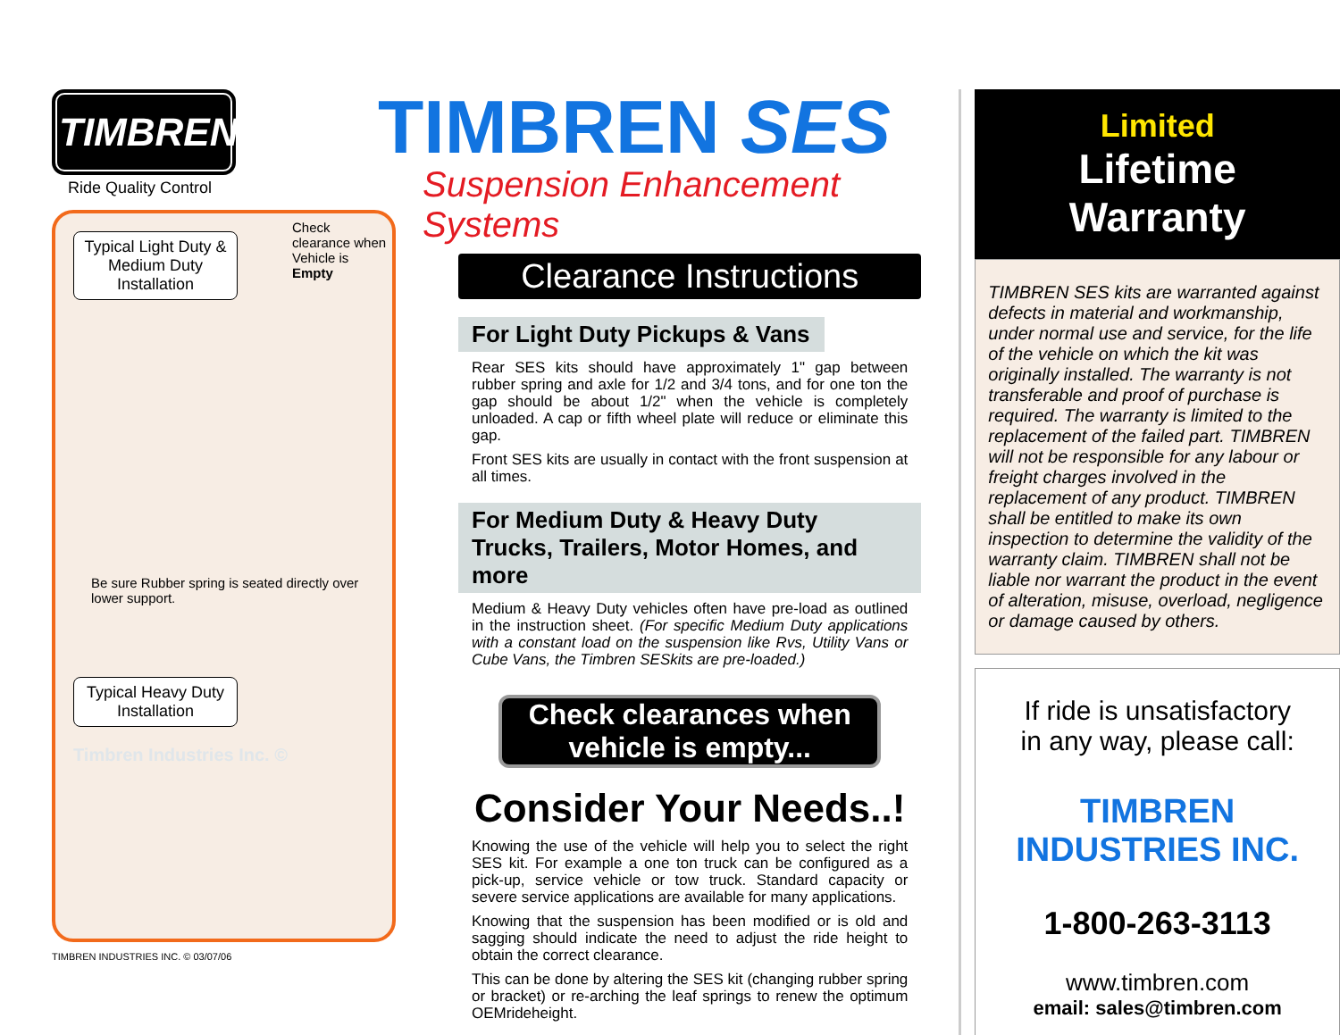TIMBREN
Ride Quality Control
Typical Light Duty & Medium Duty Installation
Check clearance when Vehicle is Empty
Be sure Rubber spring is seated directly over lower support.
Typical Heavy Duty Installation
Timbren Industries Inc. ©
TIMBREN INDUSTRIES INC. © 03/07/06
TIMBREN SES
Suspension Enhancement Systems
Clearance Instructions
For Light Duty Pickups & Vans
Rear SES kits should have approximately 1" gap between rubber spring and axle for 1/2 and 3/4 tons, and for one ton the gap should be about 1/2" when the vehicle is completely unloaded. A cap or fifth wheel plate will reduce or eliminate this gap.
Front SES kits are usually in contact with the front suspension at all times.
For Medium Duty & Heavy Duty
Trucks, Trailers, Motor Homes, and more
Medium & Heavy Duty vehicles often have pre-load as outlined in the instruction sheet. (For specific Medium Duty applications with a constant load on the suspension like Rvs, Utility Vans or Cube Vans, the Timbren SESkits are pre-loaded.)
Check clearances when vehicle is empty...
Consider Your Needs..!
Knowing the use of the vehicle will help you to select the right SES kit. For example a one ton truck can be configured as a pick-up, service vehicle or tow truck. Standard capacity or severe service applications are available for many applications.
Knowing that the suspension has been modified or is old and sagging should indicate the need to adjust the ride height to obtain the correct clearance.
This can be done by altering the SES kit (changing rubber spring or bracket) or re-arching the leaf springs to renew the optimum OEMrideheight.
Limited
Lifetime Warranty
TIMBREN SES kits are warranted against defects in material and workmanship, under normal use and service, for the life of the vehicle on which the kit was originally installed. The warranty is not transferable and proof of purchase is required. The warranty is limited to the replacement of the failed part. TIMBREN will not be responsible for any labour or freight charges involved in the replacement of any product. TIMBREN shall be entitled to make its own inspection to determine the validity of the warranty claim. TIMBREN shall not be liable nor warrant the product in the event of alteration, misuse, overload, negligence or damage caused by others.
If ride is unsatisfactory
in any way, please call:
TIMBREN INDUSTRIES INC.
1-800-263-3113
www.timbren.com
email: sales@timbren.com